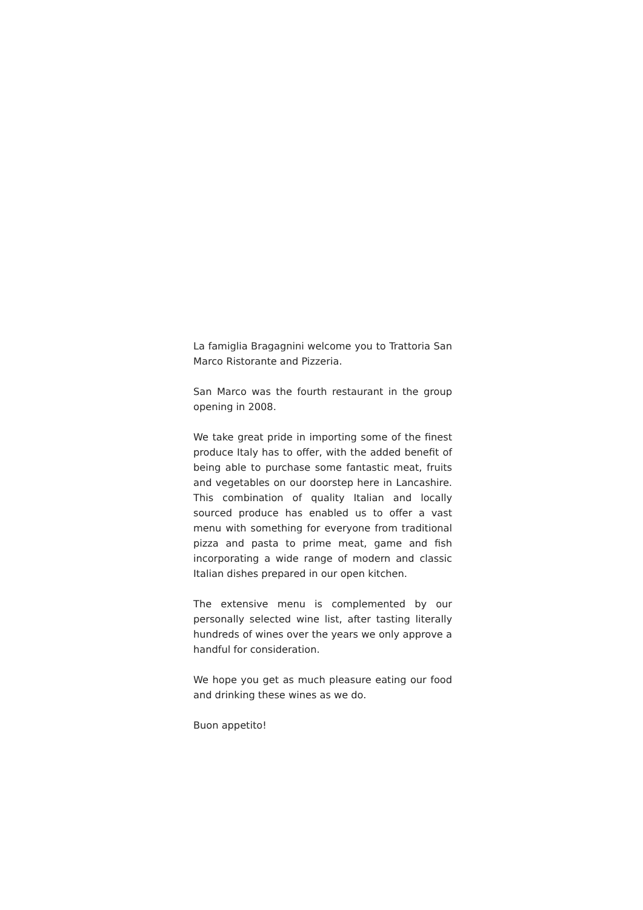La famiglia Bragagnini welcome you to Trattoria San Marco Ristorante and Pizzeria.
San Marco was the fourth restaurant in the group opening in 2008.
We take great pride in importing some of the finest produce Italy has to offer, with the added benefit of being able to purchase some fantastic meat, fruits and vegetables on our doorstep here in Lancashire. This combination of quality Italian and locally sourced produce has enabled us to offer a vast menu with something for everyone from traditional pizza and pasta to prime meat, game and fish incorporating a wide range of modern and classic Italian dishes prepared in our open kitchen.
The extensive menu is complemented by our personally selected wine list, after tasting literally hundreds of wines over the years we only approve a handful for consideration.
We hope you get as much pleasure eating our food and drinking these wines as we do.
Buon appetito!